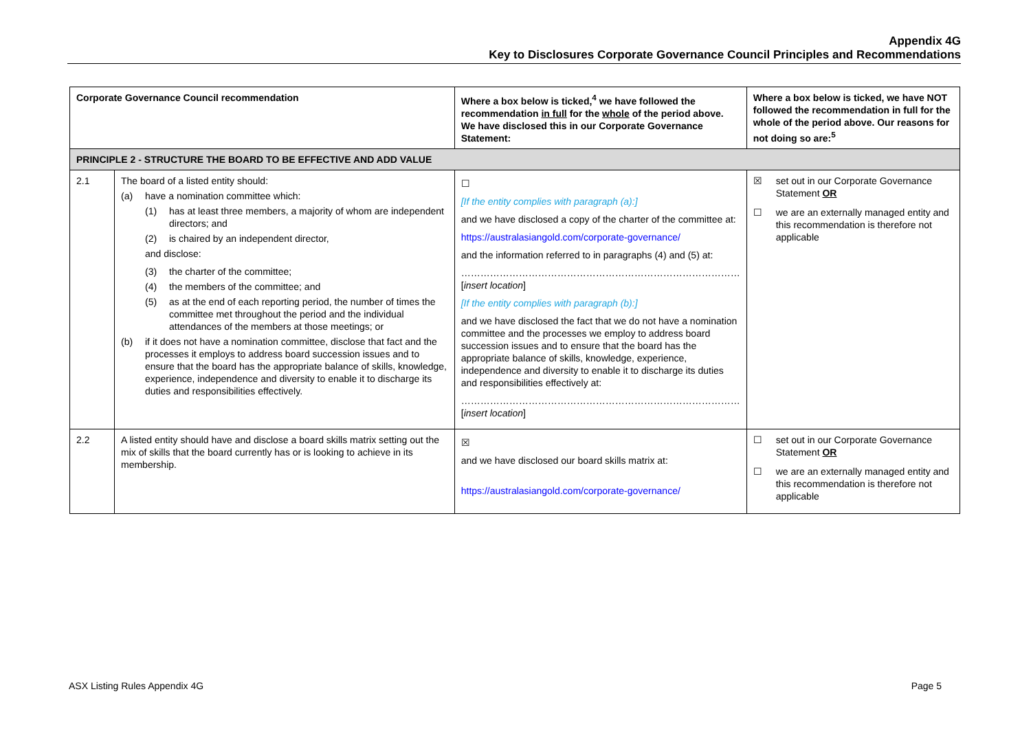Appendix 4G
Key to Disclosures Corporate Governance Council Principles and Recommendations
| Corporate Governance Council recommendation | | Where a box below is ticked,<sup>4</sup> we have followed the recommendation in full for the whole of the period above. We have disclosed this in our Corporate Governance Statement: | Where a box below is ticked, we have NOT followed the recommendation in full for the whole of the period above. Our reasons for not doing so are:<sup>5</sup> |
| --- | --- | --- | --- |
| PRINCIPLE 2 - STRUCTURE THE BOARD TO BE EFFECTIVE AND ADD VALUE | | | |
| 2.1 | The board of a listed entity should: (a) have a nomination committee which: (1) has at least three members, a majority of whom are independent directors; and (2) is chaired by an independent director, and disclose: (3) the charter of the committee; (4) the members of the committee; and (5) as at the end of each reporting period, the number of times the committee met throughout the period and the individual attendances of the members at those meetings; or (b) if it does not have a nomination committee, disclose that fact and the processes it employs to address board succession issues and to ensure that the board has the appropriate balance of skills, knowledge, experience, independence and diversity to enable it to discharge its duties and responsibilities effectively. | ☐ [If the entity complies with paragraph (a):] and we have disclosed a copy of the charter of the committee at: https://australasiangold.com/corporate-governance/ and the information referred to in paragraphs (4) and (5) at: …………………………………………………………………………… [ insert location ] [If the entity complies with paragraph (b):] and we have disclosed the fact that we do not have a nomination committee and the processes we employ to address board succession issues and to ensure that the board has the appropriate balance of skills, knowledge, experience, independence and diversity to enable it to discharge its duties and responsibilities effectively at: …………………………………………………………………………… [ insert location ] | ☒ set out in our Corporate Governance Statement OR ☐ we are an externally managed entity and this recommendation is therefore not applicable |
| 2.2 | A listed entity should have and disclose a board skills matrix setting out the mix of skills that the board currently has or is looking to achieve in its membership. | ☒ and we have disclosed our board skills matrix at: https://australasiangold.com/corporate-governance/ | ☐ set out in our Corporate Governance Statement OR ☐ we are an externally managed entity and this recommendation is therefore not applicable |
ASX Listing Rules Appendix 4G Page 5